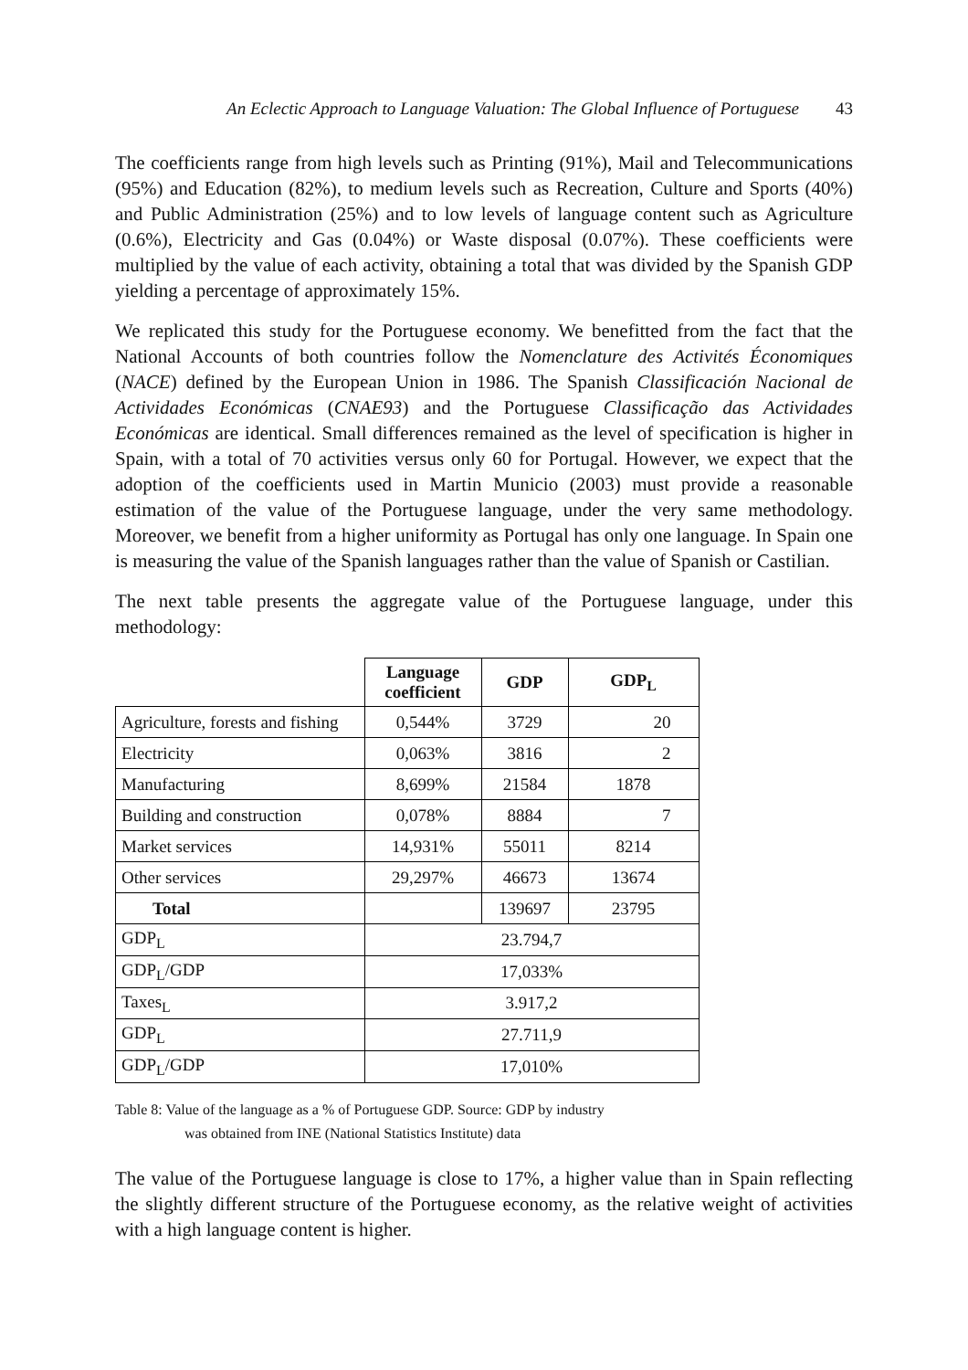An Eclectic Approach to Language Valuation: The Global Influence of Portuguese 43
The coefficients range from high levels such as Printing (91%), Mail and Telecommunications (95%) and Education (82%), to medium levels such as Recreation, Culture and Sports (40%) and Public Administration (25%) and to low levels of language content such as Agriculture (0.6%), Electricity and Gas (0.04%) or Waste disposal (0.07%). These coefficients were multiplied by the value of each activity, obtaining a total that was divided by the Spanish GDP yielding a percentage of approximately 15%.
We replicated this study for the Portuguese economy. We benefitted from the fact that the National Accounts of both countries follow the Nomenclature des Activités Économiques (NACE) defined by the European Union in 1986. The Spanish Classificación Nacional de Actividades Económicas (CNAE93) and the Portuguese Classificação das Actividades Económicas are identical. Small differences remained as the level of specification is higher in Spain, with a total of 70 activities versus only 60 for Portugal. However, we expect that the adoption of the coefficients used in Martin Municio (2003) must provide a reasonable estimation of the value of the Portuguese language, under the very same methodology. Moreover, we benefit from a higher uniformity as Portugal has only one language. In Spain one is measuring the value of the Spanish languages rather than the value of Spanish or Castilian.
The next table presents the aggregate value of the Portuguese language, under this methodology:
| | Language coefficient | GDP | GDP<sub>L</sub> |
| --- | --- | --- | --- |
| Agriculture, forests and fishing | 0,544% | 3729 | 20 |
| Electricity | 0,063% | 3816 | 2 |
| Manufacturing | 8,699% | 21584 | 1878 |
| Building and construction | 0,078% | 8884 | 7 |
| Market services | 14,931% | 55011 | 8214 |
| Other services | 29,297% | 46673 | 13674 |
| Total | | 139697 | 23795 |
| GDP<sub>L</sub> | 23.794,7 | | |
| GDP<sub>L</sub>/GDP | 17,033% | | |
| Taxes<sub>L</sub> | 3.917,2 | | |
| GDP<sub>L</sub> | 27.711,9 | | |
| GDP<sub>L</sub>/GDP | 17,010% | | |
Table 8: Value of the language as a % of Portuguese GDP. Source: GDP by industry
was obtained from INE (National Statistics Institute) data
The value of the Portuguese language is close to 17%, a higher value than in Spain reflecting the slightly different structure of the Portuguese economy, as the relative weight of activities with a high language content is higher.